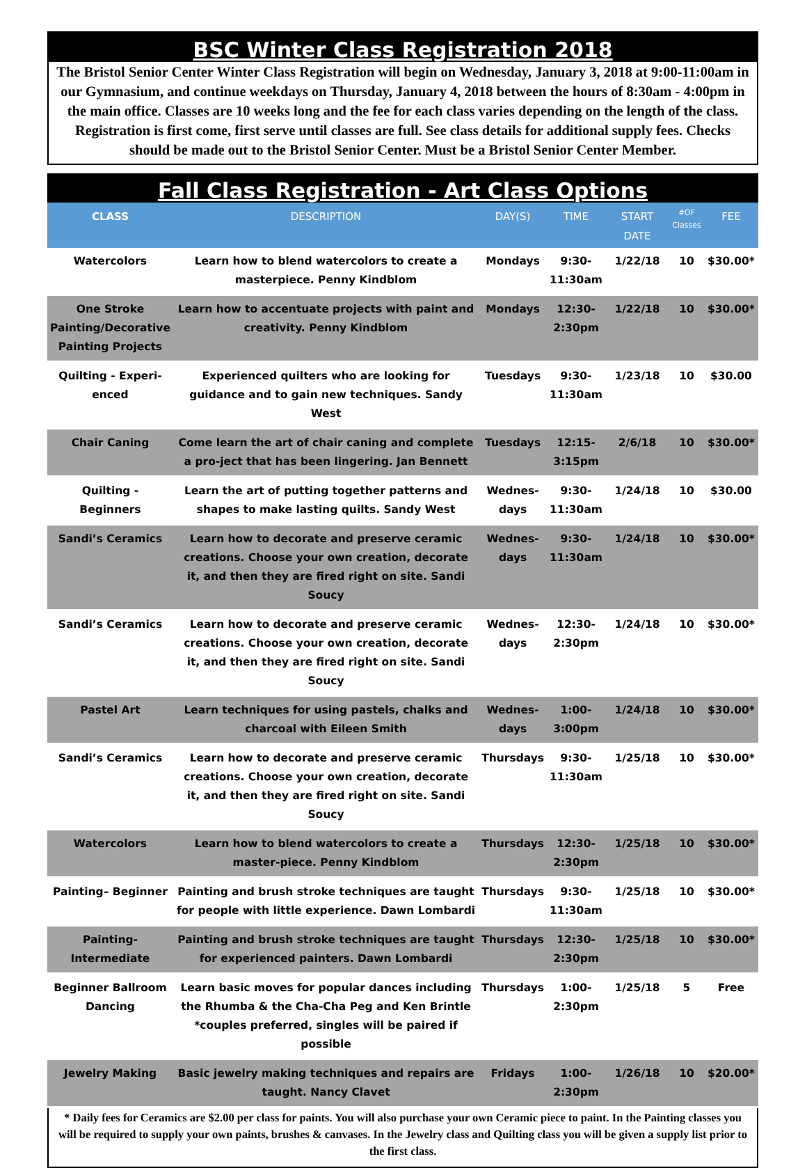BSC Winter Class Registration 2018
The Bristol Senior Center Winter Class Registration will begin on Wednesday, January 3, 2018 at 9:00-11:00am in our Gymnasium, and continue weekdays on Thursday, January 4, 2018 between the hours of 8:30am - 4:00pm in the main office. Classes are 10 weeks long and the fee for each class varies depending on the length of the class. Registration is first come, first serve until classes are full. See class details for additional supply fees. Checks should be made out to the Bristol Senior Center. Must be a Bristol Senior Center Member.
Fall Class Registration - Art Class Options
| CLASS | DESCRIPTION | DAY(S) | TIME | START DATE | #OF Classes | FEE |
| --- | --- | --- | --- | --- | --- | --- |
| Watercolors | Learn how to blend watercolors to create a masterpiece. Penny Kindblom | Mondays | 9:30-11:30am | 1/22/18 | 10 | $30.00* |
| One Stroke Painting/Decorative Painting Projects | Learn how to accentuate projects with paint and creativity. Penny Kindblom | Mondays | 12:30-2:30pm | 1/22/18 | 10 | $30.00* |
| Quilting - Experi-enced | Experienced quilters who are looking for guidance and to gain new techniques. Sandy West | Tuesdays | 9:30-11:30am | 1/23/18 | 10 | $30.00 |
| Chair Caning | Come learn the art of chair caning and complete a pro-ject that has been lingering. Jan Bennett | Tuesdays | 12:15-3:15pm | 2/6/18 | 10 | $30.00* |
| Quilting - Beginners | Learn the art of putting together patterns and shapes to make lasting quilts. Sandy West | Wednes-days | 9:30-11:30am | 1/24/18 | 10 | $30.00 |
| Sandi’s Ceramics | Learn how to decorate and preserve ceramic creations. Choose your own creation, decorate it, and then they are fired right on site. Sandi Soucy | Wednes-days | 9:30-11:30am | 1/24/18 | 10 | $30.00* |
| Sandi’s Ceramics | Learn how to decorate and preserve ceramic creations. Choose your own creation, decorate it, and then they are fired right on site. Sandi Soucy | Wednes-days | 12:30-2:30pm | 1/24/18 | 10 | $30.00* |
| Pastel Art | Learn techniques for using pastels, chalks and charcoal with Eileen Smith | Wednes-days | 1:00-3:00pm | 1/24/18 | 10 | $30.00* |
| Sandi’s Ceramics | Learn how to decorate and preserve ceramic creations. Choose your own creation, decorate it, and then they are fired right on site. Sandi Soucy | Thursdays | 9:30-11:30am | 1/25/18 | 10 | $30.00* |
| Watercolors | Learn how to blend watercolors to create a master-piece. Penny Kindblom | Thursdays | 12:30-2:30pm | 1/25/18 | 10 | $30.00* |
| Painting– Beginner | Painting and brush stroke techniques are taught for people with little experience. Dawn Lombardi | Thursdays | 9:30-11:30am | 1/25/18 | 10 | $30.00* |
| Painting-Intermediate | Painting and brush stroke techniques are taught for experienced painters. Dawn Lombardi | Thursdays | 12:30-2:30pm | 1/25/18 | 10 | $30.00* |
| Beginner Ballroom Dancing | Learn basic moves for popular dances including the Rhumba & the Cha-Cha Peg and Ken Brintle *couples preferred, singles will be paired if possible | Thursdays | 1:00-2:30pm | 1/25/18 | 5 | Free |
| Jewelry Making | Basic jewelry making techniques and repairs are taught. Nancy Clavet | Fridays | 1:00-2:30pm | 1/26/18 | 10 | $20.00* |
* Daily fees for Ceramics are $2.00 per class for paints. You will also purchase your own Ceramic piece to paint. In the Painting classes you will be required to supply your own paints, brushes & canvases. In the Jewelry class and Quilting class you will be given a supply list prior to the first class.